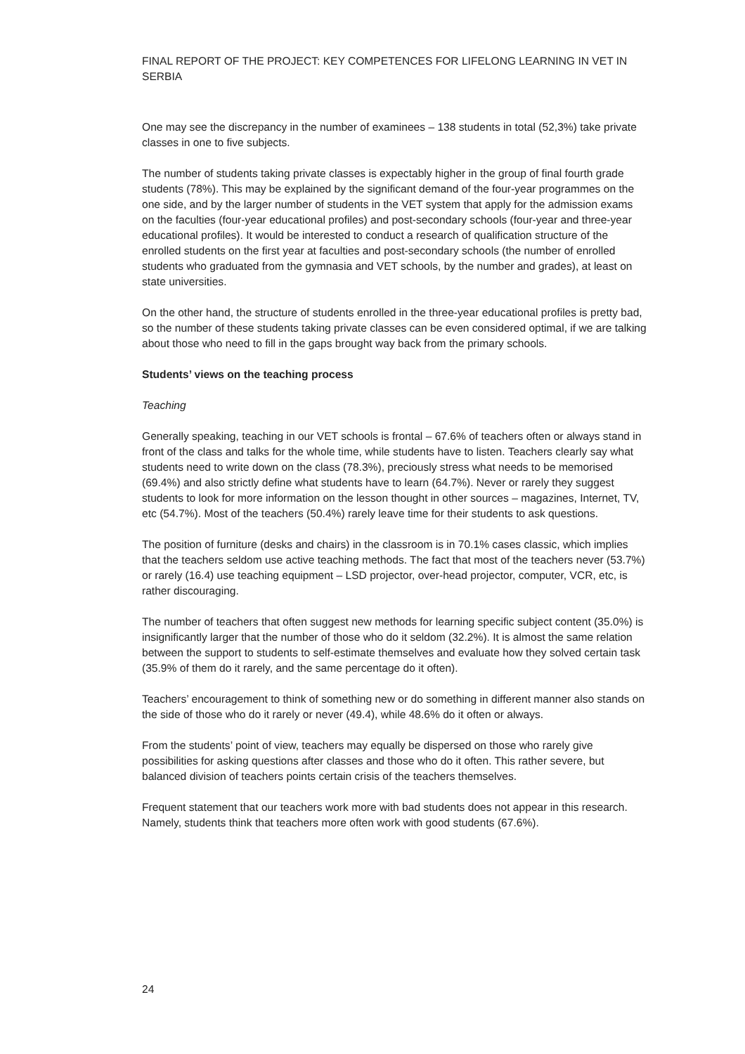FINAL REPORT OF THE PROJECT: KEY COMPETENCES FOR LIFELONG LEARNING IN VET IN SERBIA
One may see the discrepancy in the number of examinees – 138 students in total (52,3%) take private classes in one to five subjects.
The number of students taking private classes is expectably higher in the group of final fourth grade students (78%). This may be explained by the significant demand of the four-year programmes on the one side, and by the larger number of students in the VET system that apply for the admission exams on the faculties (four-year educational profiles) and post-secondary schools (four-year and three-year educational profiles). It would be interested to conduct a research of qualification structure of the enrolled students on the first year at faculties and post-secondary schools (the number of enrolled students who graduated from the gymnasia and VET schools, by the number and grades), at least on state universities.
On the other hand, the structure of students enrolled in the three-year educational profiles is pretty bad, so the number of these students taking private classes can be even considered optimal, if we are talking about those who need to fill in the gaps brought way back from the primary schools.
Students’ views on the teaching process
Teaching
Generally speaking, teaching in our VET schools is frontal – 67.6% of teachers often or always stand in front of the class and talks for the whole time, while students have to listen. Teachers clearly say what students need to write down on the class (78.3%), preciously stress what needs to be memorised (69.4%) and also strictly define what students have to learn (64.7%). Never or rarely they suggest students to look for more information on the lesson thought in other sources – magazines, Internet, TV, etc (54.7%). Most of the teachers (50.4%) rarely leave time for their students to ask questions.
The position of furniture (desks and chairs) in the classroom is in 70.1% cases classic, which implies that the teachers seldom use active teaching methods. The fact that most of the teachers never (53.7%) or rarely (16.4) use teaching equipment – LSD projector, over-head projector, computer, VCR, etc, is rather discouraging.
The number of teachers that often suggest new methods for learning specific subject content (35.0%) is insignificantly larger that the number of those who do it seldom (32.2%). It is almost the same relation between the support to students to self-estimate themselves and evaluate how they solved certain task (35.9% of them do it rarely, and the same percentage do it often).
Teachers’ encouragement to think of something new or do something in different manner also stands on the side of those who do it rarely or never (49.4), while 48.6% do it often or always.
From the students’ point of view, teachers may equally be dispersed on those who rarely give possibilities for asking questions after classes and those who do it often. This rather severe, but balanced division of teachers points certain crisis of the teachers themselves.
Frequent statement that our teachers work more with bad students does not appear in this research. Namely, students think that teachers more often work with good students (67.6%).
24